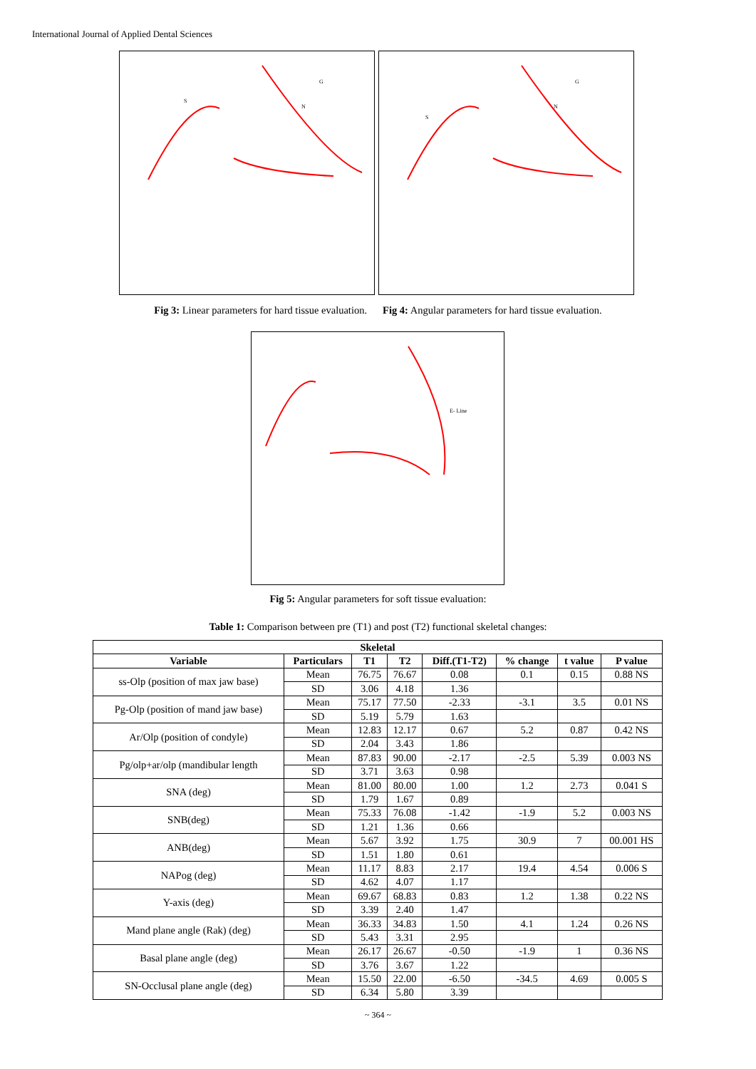International Journal of Applied Dental Sciences
S
N
G
S
N
G
Fig 3: Linear parameters for hard tissue evaluation.
Fig 4: Angular parameters for hard tissue evaluation.
E- Line
Fig 5: Angular parameters for soft tissue evaluation:
Table 1: Comparison between pre (T1) and post (T2) functional skeletal changes:
| Skeletal | | | | | | | |
| --- | --- | --- | --- | --- | --- | --- | --- |
| Variable | Particulars | T1 | T2 | Diff.(T1-T2) | % change | t value | P value |
| ss-Olp (position of max jaw base) | Mean | 76.75 | 76.67 | 0.08 | 0.1 | 0.15 | 0.88 NS |
| | SD | 3.06 | 4.18 | 1.36 | | | |
| Pg-Olp (position of mand jaw base) | Mean | 75.17 | 77.50 | -2.33 | -3.1 | 3.5 | 0.01 NS |
| | SD | 5.19 | 5.79 | 1.63 | | | |
| Ar/Olp (position of condyle) | Mean | 12.83 | 12.17 | 0.67 | 5.2 | 0.87 | 0.42 NS |
| | SD | 2.04 | 3.43 | 1.86 | | | |
| Pg/olp+ar/olp (mandibular length | Mean | 87.83 | 90.00 | -2.17 | -2.5 | 5.39 | 0.003 NS |
| | SD | 3.71 | 3.63 | 0.98 | | | |
| SNA (deg) | Mean | 81.00 | 80.00 | 1.00 | 1.2 | 2.73 | 0.041 S |
| | SD | 1.79 | 1.67 | 0.89 | | | |
| SNB(deg) | Mean | 75.33 | 76.08 | -1.42 | -1.9 | 5.2 | 0.003 NS |
| | SD | 1.21 | 1.36 | 0.66 | | | |
| ANB(deg) | Mean | 5.67 | 3.92 | 1.75 | 30.9 | 7 | 00.001 HS |
| | SD | 1.51 | 1.80 | 0.61 | | | |
| NAPog (deg) | Mean | 11.17 | 8.83 | 2.17 | 19.4 | 4.54 | 0.006 S |
| | SD | 4.62 | 4.07 | 1.17 | | | |
| Y-axis (deg) | Mean | 69.67 | 68.83 | 0.83 | 1.2 | 1.38 | 0.22 NS |
| | SD | 3.39 | 2.40 | 1.47 | | | |
| Mand plane angle (Rak) (deg) | Mean | 36.33 | 34.83 | 1.50 | 4.1 | 1.24 | 0.26 NS |
| | SD | 5.43 | 3.31 | 2.95 | | | |
| Basal plane angle (deg) | Mean | 26.17 | 26.67 | -0.50 | -1.9 | 1 | 0.36 NS |
| | SD | 3.76 | 3.67 | 1.22 | | | |
| SN-Occlusal plane angle (deg) | Mean | 15.50 | 22.00 | -6.50 | -34.5 | 4.69 | 0.005 S |
| | SD | 6.34 | 5.80 | 3.39 | | | |
~ 364 ~